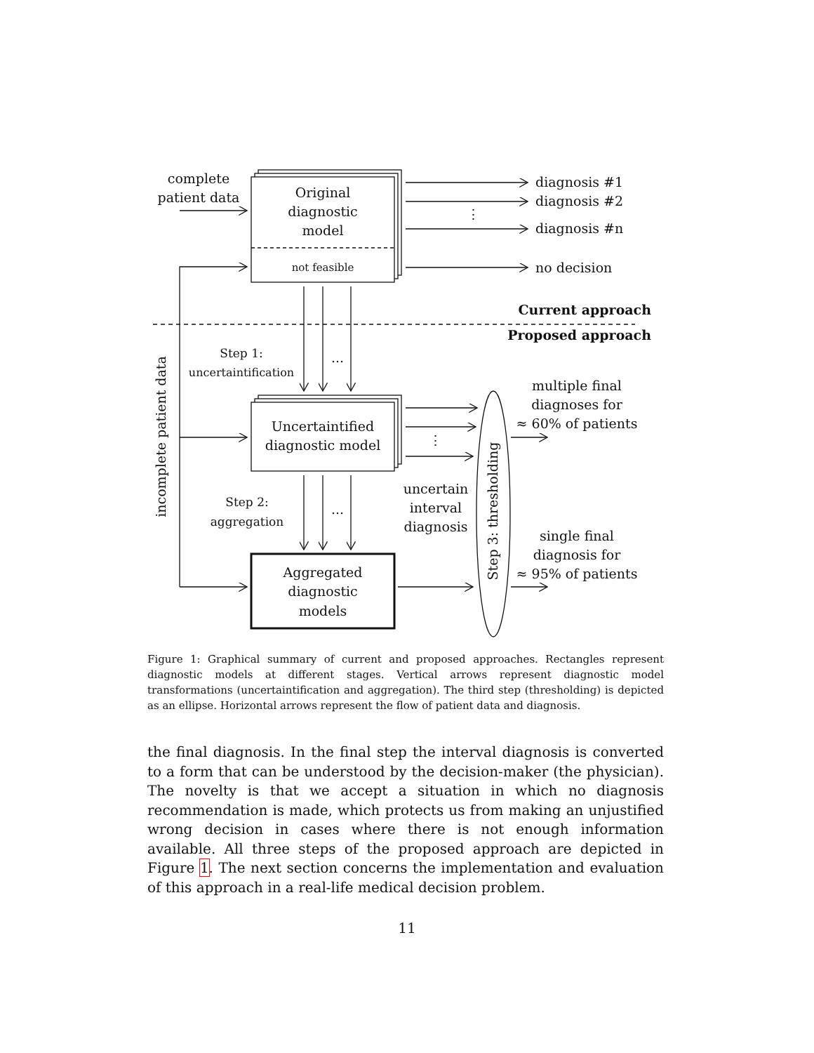complete
patient data
Original
diagnostic
model
not feasible
Uncertaintified
diagnostic model
Aggregated
diagnostic
models
Step 1:
uncertaintification
Step 2:
aggregation
...
...
⋮
⋮
uncertain
interval
diagnosis
multiple final
diagnoses for
≈ 60% of patients
single final
diagnosis for
≈ 95% of patients
diagnosis #1
diagnosis #2
diagnosis #n
no decision
Current approach
Proposed approach
incomplete patient data
Step 3: thresholding
Figure 1: Graphical summary of current and proposed approaches. Rectangles represent diagnostic models at different stages. Vertical arrows represent diagnostic model transformations (uncertaintification and aggregation). The third step (thresholding) is depicted as an ellipse. Horizontal arrows represent the flow of patient data and diagnosis.
the final diagnosis. In the final step the interval diagnosis is converted to a form that can be understood by the decision-maker (the physician). The novelty is that we accept a situation in which no diagnosis recommendation is made, which protects us from making an unjustified wrong decision in cases where there is not enough information available. All three steps of the proposed approach are depicted in Figure 1. The next section concerns the implementation and evaluation of this approach in a real-life medical decision problem.
11